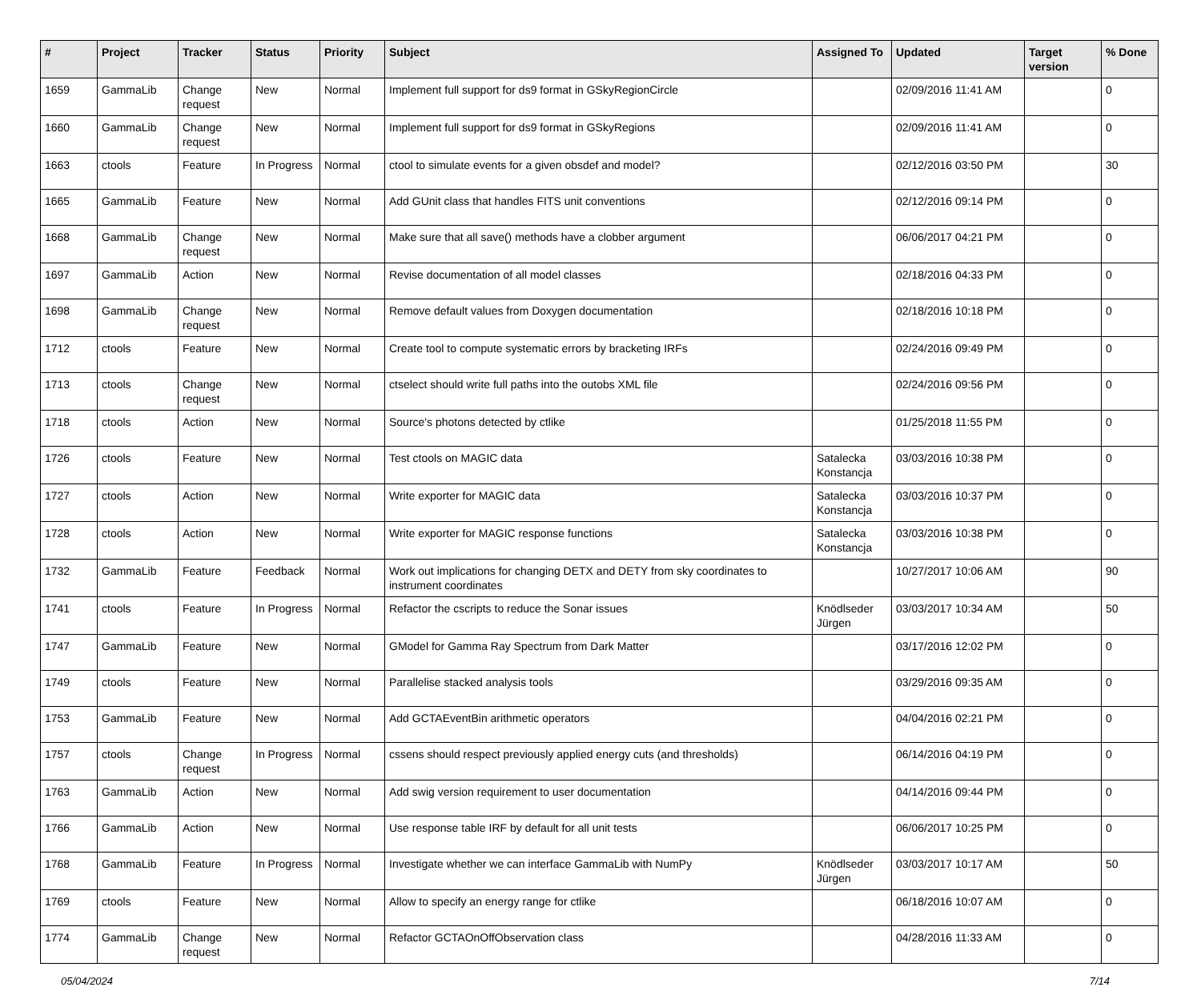| # | Project | Tracker | Status | Priority | Subject | Assigned To | Updated | Target version | % Done |
| --- | --- | --- | --- | --- | --- | --- | --- | --- | --- |
| 1659 | GammaLib | Change request | New | Normal | Implement full support for ds9 format in GSkyRegionCircle | | 02/09/2016 11:41 AM | | 0 |
| 1660 | GammaLib | Change request | New | Normal | Implement full support for ds9 format in GSkyRegions | | 02/09/2016 11:41 AM | | 0 |
| 1663 | ctools | Feature | In Progress | Normal | ctool to simulate events for a given obsdef and model? | | 02/12/2016 03:50 PM | | 30 |
| 1665 | GammaLib | Feature | New | Normal | Add GUnit class that handles FITS unit conventions | | 02/12/2016 09:14 PM | | 0 |
| 1668 | GammaLib | Change request | New | Normal | Make sure that all save() methods have a clobber argument | | 06/06/2017 04:21 PM | | 0 |
| 1697 | GammaLib | Action | New | Normal | Revise documentation of all model classes | | 02/18/2016 04:33 PM | | 0 |
| 1698 | GammaLib | Change request | New | Normal | Remove default values from Doxygen documentation | | 02/18/2016 10:18 PM | | 0 |
| 1712 | ctools | Feature | New | Normal | Create tool to compute systematic errors by bracketing IRFs | | 02/24/2016 09:49 PM | | 0 |
| 1713 | ctools | Change request | New | Normal | ctselect should write full paths into the outobs XML file | | 02/24/2016 09:56 PM | | 0 |
| 1718 | ctools | Action | New | Normal | Source's photons detected by ctlike | | 01/25/2018 11:55 PM | | 0 |
| 1726 | ctools | Feature | New | Normal | Test ctools on MAGIC data | Satalecka Konstancja | 03/03/2016 10:38 PM | | 0 |
| 1727 | ctools | Action | New | Normal | Write exporter for MAGIC data | Satalecka Konstancja | 03/03/2016 10:37 PM | | 0 |
| 1728 | ctools | Action | New | Normal | Write exporter for MAGIC response functions | Satalecka Konstancja | 03/03/2016 10:38 PM | | 0 |
| 1732 | GammaLib | Feature | Feedback | Normal | Work out implications for changing DETX and DETY from sky coordinates to instrument coordinates | | 10/27/2017 10:06 AM | | 90 |
| 1741 | ctools | Feature | In Progress | Normal | Refactor the cscripts to reduce the Sonar issues | Knödlseder Jürgen | 03/03/2017 10:34 AM | | 50 |
| 1747 | GammaLib | Feature | New | Normal | GModel for Gamma Ray Spectrum from Dark Matter | | 03/17/2016 12:02 PM | | 0 |
| 1749 | ctools | Feature | New | Normal | Parallelise stacked analysis tools | | 03/29/2016 09:35 AM | | 0 |
| 1753 | GammaLib | Feature | New | Normal | Add GCTAEventBin arithmetic operators | | 04/04/2016 02:21 PM | | 0 |
| 1757 | ctools | Change request | In Progress | Normal | cssens should respect previously applied energy cuts (and thresholds) | | 06/14/2016 04:19 PM | | 0 |
| 1763 | GammaLib | Action | New | Normal | Add swig version requirement to user documentation | | 04/14/2016 09:44 PM | | 0 |
| 1766 | GammaLib | Action | New | Normal | Use response table IRF by default for all unit tests | | 06/06/2017 10:25 PM | | 0 |
| 1768 | GammaLib | Feature | In Progress | Normal | Investigate whether we can interface GammaLib with NumPy | Knödlseder Jürgen | 03/03/2017 10:17 AM | | 50 |
| 1769 | ctools | Feature | New | Normal | Allow to specify an energy range for ctlike | | 06/18/2016 10:07 AM | | 0 |
| 1774 | GammaLib | Change request | New | Normal | Refactor GCTAOnOffObservation class | | 04/28/2016 11:33 AM | | 0 |
05/04/2024 7/14